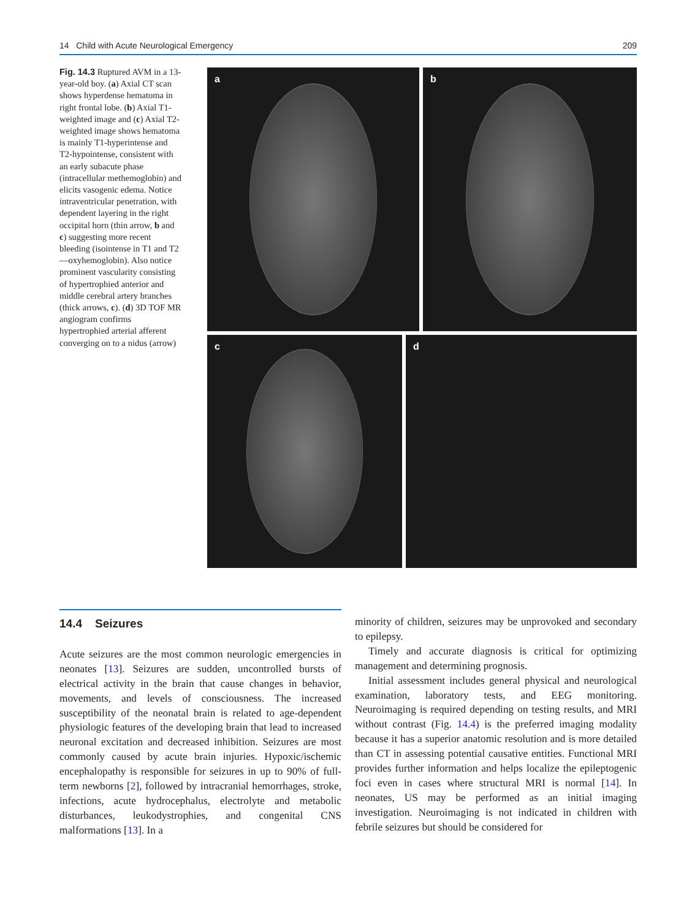14 Child with Acute Neurological Emergency 209
Fig. 14.3 Ruptured AVM in a 13-year-old boy. (a) Axial CT scan shows hyperdense hematoma in right frontal lobe. (b) Axial T1-weighted image and (c) Axial T2-weighted image shows hematoma is mainly T1-hyperintense and T2-hypointense, consistent with an early subacute phase (intracellular methemoglobin) and elicits vasogenic edema. Notice intraventricular penetration, with dependent layering in the right occipital horn (thin arrow, b and c) suggesting more recent bleeding (isointense in T1 and T2—oxyhemoglobin). Also notice prominent vascularity consisting of hypertrophied anterior and middle cerebral artery branches (thick arrows, c). (d) 3D TOF MR angiogram confirms hypertrophied arterial afferent converging on to a nidus (arrow)
a b
c d
14.4 Seizures
Acute seizures are the most common neurologic emergencies in neonates [13]. Seizures are sudden, uncontrolled bursts of electrical activity in the brain that cause changes in behavior, movements, and levels of consciousness. The increased susceptibility of the neonatal brain is related to age-dependent physiologic features of the developing brain that lead to increased neuronal excitation and decreased inhibition. Seizures are most commonly caused by acute brain injuries. Hypoxic/ischemic encephalopathy is responsible for seizures in up to 90% of full-term newborns [2], followed by intracranial hemorrhages, stroke, infections, acute hydrocephalus, electrolyte and metabolic disturbances, leukodystrophies, and congenital CNS malformations [13]. In a
minority of children, seizures may be unprovoked and secondary to epilepsy.
Timely and accurate diagnosis is critical for optimizing management and determining prognosis.
Initial assessment includes general physical and neurological examination, laboratory tests, and EEG monitoring. Neuroimaging is required depending on testing results, and MRI without contrast (Fig. 14.4) is the preferred imaging modality because it has a superior anatomic resolution and is more detailed than CT in assessing potential causative entities. Functional MRI provides further information and helps localize the epileptogenic foci even in cases where structural MRI is normal [14]. In neonates, US may be performed as an initial imaging investigation. Neuroimaging is not indicated in children with febrile seizures but should be considered for